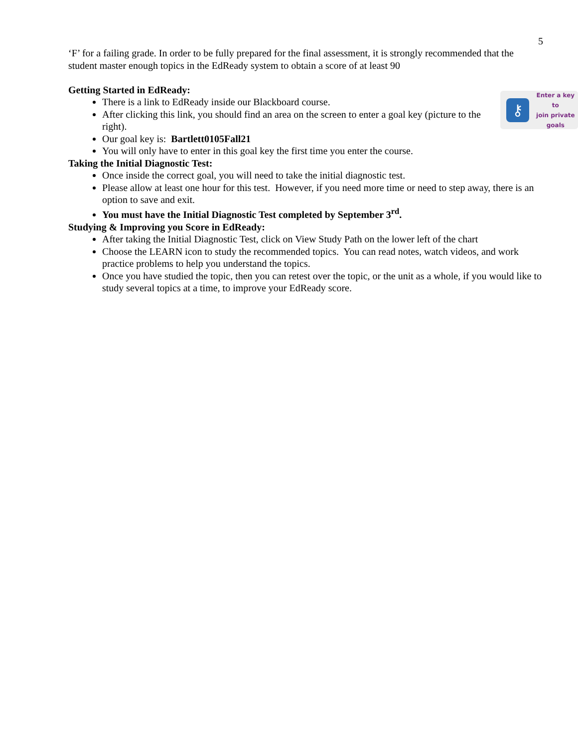5
‘F’ for a failing grade. In order to be fully prepared for the final assessment, it is strongly recommended that the student master enough topics in the EdReady system to obtain a score of at least 90
Getting Started in EdReady:
There is a link to EdReady inside our Blackboard course.
⚷
Enter a key to
join private
goals
After clicking this link, you should find an area on the screen to enter a goal key (picture to the right).
Our goal key is: Bartlett0105Fall21
You will only have to enter in this goal key the first time you enter the course.
Taking the Initial Diagnostic Test:
Once inside the correct goal, you will need to take the initial diagnostic test.
Please allow at least one hour for this test. However, if you need more time or need to step away, there is an option to save and exit.
You must have the Initial Diagnostic Test completed by September 3<sup>rd</sup>.
Studying & Improving you Score in EdReady:
After taking the Initial Diagnostic Test, click on View Study Path on the lower left of the chart
Choose the LEARN icon to study the recommended topics. You can read notes, watch videos, and work practice problems to help you understand the topics.
Once you have studied the topic, then you can retest over the topic, or the unit as a whole, if you would like to study several topics at a time, to improve your EdReady score.